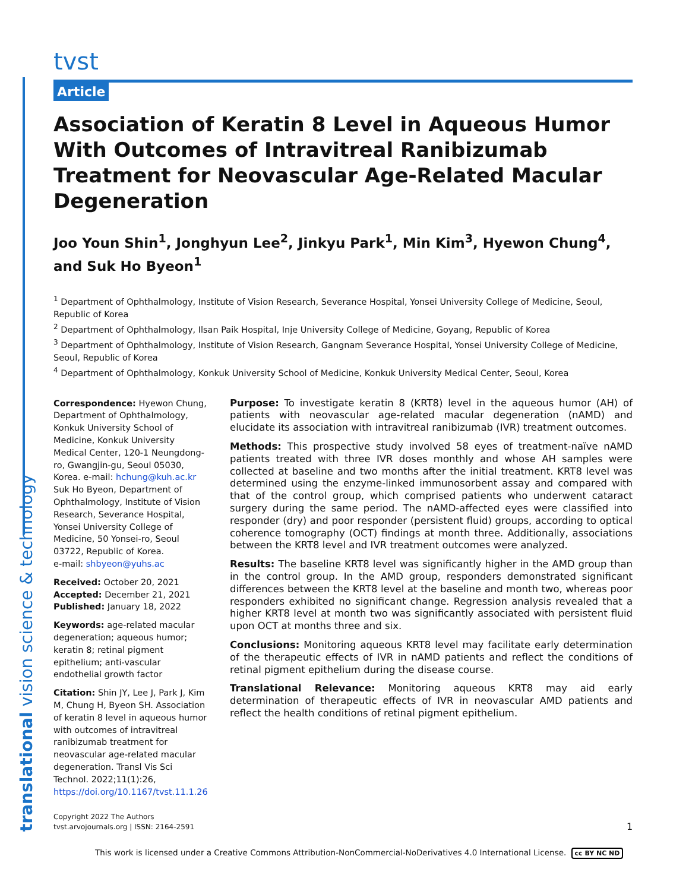translational vision science & technology
tvst
Article
Association of Keratin 8 Level in Aqueous Humor With Outcomes of Intravitreal Ranibizumab Treatment for Neovascular Age-Related Macular Degeneration
Joo Youn Shin<sup>1</sup>, Jonghyun Lee<sup>2</sup>, Jinkyu Park<sup>1</sup>, Min Kim<sup>3</sup>, Hyewon Chung<sup>4</sup>, and Suk Ho Byeon<sup>1</sup>
<sup>1</sup> Department of Ophthalmology, Institute of Vision Research, Severance Hospital, Yonsei University College of Medicine, Seoul, Republic of Korea
<sup>2</sup> Department of Ophthalmology, Ilsan Paik Hospital, Inje University College of Medicine, Goyang, Republic of Korea
<sup>3</sup> Department of Ophthalmology, Institute of Vision Research, Gangnam Severance Hospital, Yonsei University College of Medicine, Seoul, Republic of Korea
<sup>4</sup> Department of Ophthalmology, Konkuk University School of Medicine, Konkuk University Medical Center, Seoul, Korea
Correspondence: Hyewon Chung, Department of Ophthalmology, Konkuk University School of Medicine, Konkuk University Medical Center, 120-1 Neungdong-ro, Gwangjin-gu, Seoul 05030, Korea. e-mail: hchung@kuh.ac.kr
Suk Ho Byeon, Department of Ophthalmology, Institute of Vision Research, Severance Hospital, Yonsei University College of Medicine, 50 Yonsei-ro, Seoul 03722, Republic of Korea.
e-mail: shbyeon@yuhs.ac
Received: October 20, 2021
Accepted: December 21, 2021
Published: January 18, 2022
Keywords: age-related macular degeneration; aqueous humor; keratin 8; retinal pigment epithelium; anti-vascular endothelial growth factor
Citation: Shin JY, Lee J, Park J, Kim M, Chung H, Byeon SH. Association of keratin 8 level in aqueous humor with outcomes of intravitreal ranibizumab treatment for neovascular age-related macular degeneration. Transl Vis Sci Technol. 2022;11(1):26, https://doi.org/10.1167/tvst.11.1.26
Purpose: To investigate keratin 8 (KRT8) level in the aqueous humor (AH) of patients with neovascular age-related macular degeneration (nAMD) and elucidate its association with intravitreal ranibizumab (IVR) treatment outcomes.
Methods: This prospective study involved 58 eyes of treatment-naïve nAMD patients treated with three IVR doses monthly and whose AH samples were collected at baseline and two months after the initial treatment. KRT8 level was determined using the enzyme-linked immunosorbent assay and compared with that of the control group, which comprised patients who underwent cataract surgery during the same period. The nAMD-affected eyes were classified into responder (dry) and poor responder (persistent fluid) groups, according to optical coherence tomography (OCT) findings at month three. Additionally, associations between the KRT8 level and IVR treatment outcomes were analyzed.
Results: The baseline KRT8 level was significantly higher in the AMD group than in the control group. In the AMD group, responders demonstrated significant differences between the KRT8 level at the baseline and month two, whereas poor responders exhibited no significant change. Regression analysis revealed that a higher KRT8 level at month two was significantly associated with persistent fluid upon OCT at months three and six.
Conclusions: Monitoring aqueous KRT8 level may facilitate early determination of the therapeutic effects of IVR in nAMD patients and reflect the conditions of retinal pigment epithelium during the disease course.
Translational Relevance: Monitoring aqueous KRT8 may aid early determination of therapeutic effects of IVR in neovascular AMD patients and reflect the health conditions of retinal pigment epithelium.
Copyright 2022 The Authors
tvst.arvojournals.org | ISSN: 2164-2591
1
This work is licensed under a Creative Commons Attribution-NonCommercial-NoDerivatives 4.0 International License. cc BY NC ND